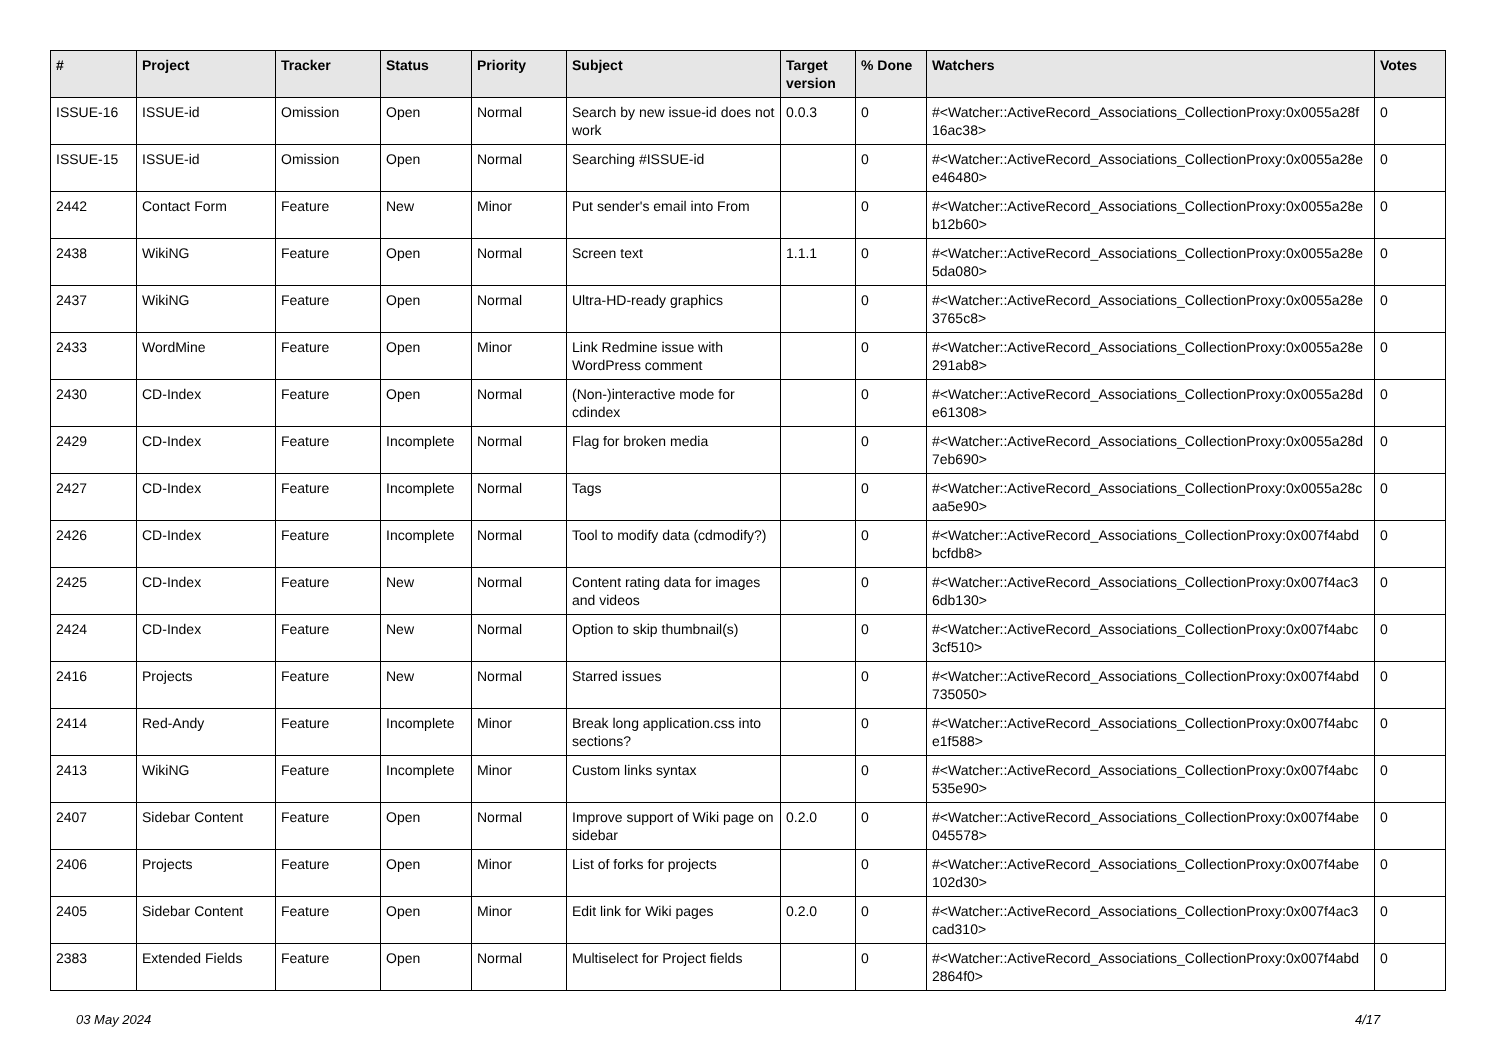| # | Project | Tracker | Status | Priority | Subject | Target version | % Done | Watchers | Votes |
| --- | --- | --- | --- | --- | --- | --- | --- | --- | --- |
| ISSUE-16 | ISSUE-id | Omission | Open | Normal | Search by new issue-id does not work | 0.0.3 | 0 | #<Watcher::ActiveRecord_Associations_CollectionProxy:0x0055a28f 16ac38> | 0 |
| ISSUE-15 | ISSUE-id | Omission | Open | Normal | Searching #ISSUE-id | | 0 | #<Watcher::ActiveRecord_Associations_CollectionProxy:0x0055a28e e46480> | 0 |
| 2442 | Contact Form | Feature | New | Minor | Put sender's email into From | | 0 | #<Watcher::ActiveRecord_Associations_CollectionProxy:0x0055a28e b12b60> | 0 |
| 2438 | WikiNG | Feature | Open | Normal | Screen text | 1.1.1 | 0 | #<Watcher::ActiveRecord_Associations_CollectionProxy:0x0055a28e 5da080> | 0 |
| 2437 | WikiNG | Feature | Open | Normal | Ultra-HD-ready graphics | | 0 | #<Watcher::ActiveRecord_Associations_CollectionProxy:0x0055a28e 3765c8> | 0 |
| 2433 | WordMine | Feature | Open | Minor | Link Redmine issue with WordPress comment | | 0 | #<Watcher::ActiveRecord_Associations_CollectionProxy:0x0055a28e 291ab8> | 0 |
| 2430 | CD-Index | Feature | Open | Normal | (Non-)interactive mode for cdindex | | 0 | #<Watcher::ActiveRecord_Associations_CollectionProxy:0x0055a28d e61308> | 0 |
| 2429 | CD-Index | Feature | Incomplete | Normal | Flag for broken media | | 0 | #<Watcher::ActiveRecord_Associations_CollectionProxy:0x0055a28d 7eb690> | 0 |
| 2427 | CD-Index | Feature | Incomplete | Normal | Tags | | 0 | #<Watcher::ActiveRecord_Associations_CollectionProxy:0x0055a28c aa5e90> | 0 |
| 2426 | CD-Index | Feature | Incomplete | Normal | Tool to modify data (cdmodify?) | | 0 | #<Watcher::ActiveRecord_Associations_CollectionProxy:0x007f4abd bcfdb8> | 0 |
| 2425 | CD-Index | Feature | New | Normal | Content rating data for images and videos | | 0 | #<Watcher::ActiveRecord_Associations_CollectionProxy:0x007f4ac3 6db130> | 0 |
| 2424 | CD-Index | Feature | New | Normal | Option to skip thumbnail(s) | | 0 | #<Watcher::ActiveRecord_Associations_CollectionProxy:0x007f4abc 3cf510> | 0 |
| 2416 | Projects | Feature | New | Normal | Starred issues | | 0 | #<Watcher::ActiveRecord_Associations_CollectionProxy:0x007f4abd 735050> | 0 |
| 2414 | Red-Andy | Feature | Incomplete | Minor | Break long application.css into sections? | | 0 | #<Watcher::ActiveRecord_Associations_CollectionProxy:0x007f4abc e1f588> | 0 |
| 2413 | WikiNG | Feature | Incomplete | Minor | Custom links syntax | | 0 | #<Watcher::ActiveRecord_Associations_CollectionProxy:0x007f4abc 535e90> | 0 |
| 2407 | Sidebar Content | Feature | Open | Normal | Improve support of Wiki page on sidebar | 0.2.0 | 0 | #<Watcher::ActiveRecord_Associations_CollectionProxy:0x007f4abe 045578> | 0 |
| 2406 | Projects | Feature | Open | Minor | List of forks for projects | | 0 | #<Watcher::ActiveRecord_Associations_CollectionProxy:0x007f4abe 102d30> | 0 |
| 2405 | Sidebar Content | Feature | Open | Minor | Edit link for Wiki pages | 0.2.0 | 0 | #<Watcher::ActiveRecord_Associations_CollectionProxy:0x007f4ac3 cad310> | 0 |
| 2383 | Extended Fields | Feature | Open | Normal | Multiselect for Project fields | | 0 | #<Watcher::ActiveRecord_Associations_CollectionProxy:0x007f4abd 2864f0> | 0 |
03 May 2024 4/17